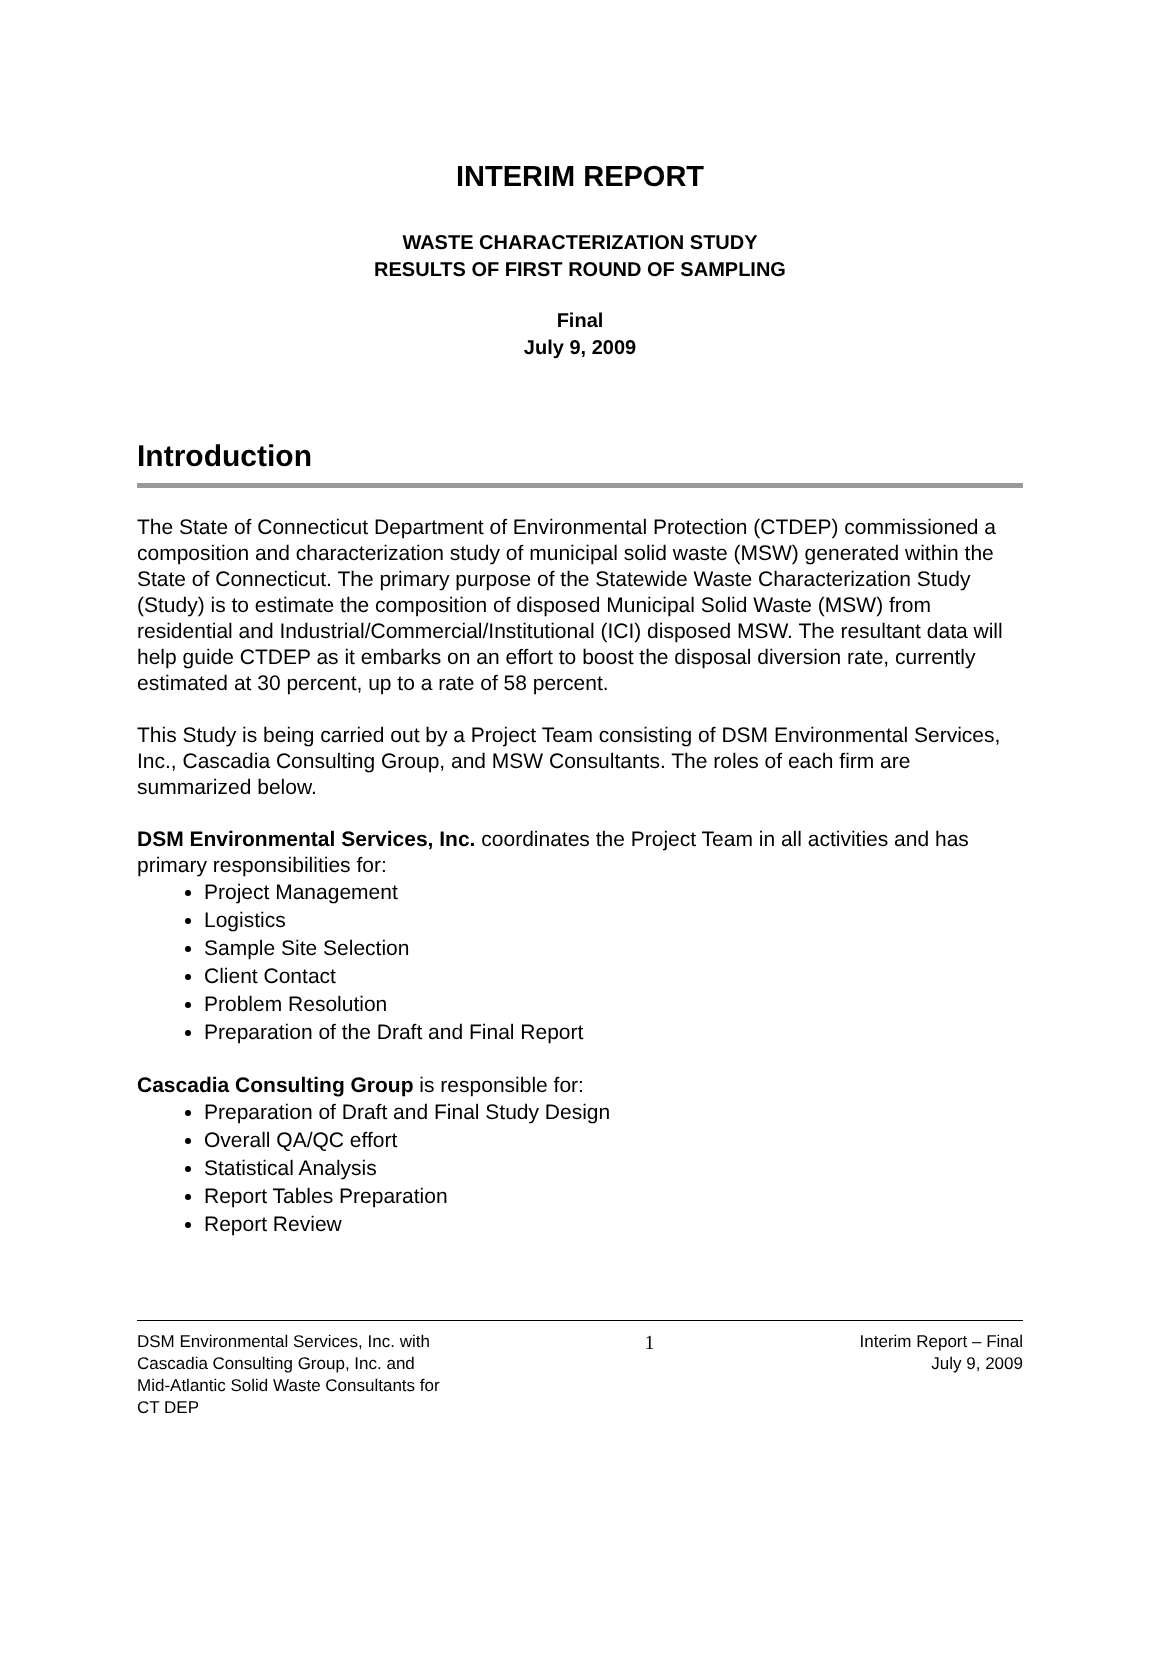INTERIM REPORT
WASTE CHARACTERIZATION STUDY
RESULTS OF FIRST ROUND OF SAMPLING
Final
July 9, 2009
Introduction
The State of Connecticut Department of Environmental Protection (CTDEP) commissioned a composition and characterization study of municipal solid waste (MSW) generated within the State of Connecticut. The primary purpose of the Statewide Waste Characterization Study (Study) is to estimate the composition of disposed Municipal Solid Waste (MSW) from residential and Industrial/Commercial/Institutional (ICI) disposed MSW. The resultant data will help guide CTDEP as it embarks on an effort to boost the disposal diversion rate, currently estimated at 30 percent, up to a rate of 58 percent.
This Study is being carried out by a Project Team consisting of DSM Environmental Services, Inc., Cascadia Consulting Group, and MSW Consultants. The roles of each firm are summarized below.
DSM Environmental Services, Inc. coordinates the Project Team in all activities and has primary responsibilities for:
Project Management
Logistics
Sample Site Selection
Client Contact
Problem Resolution
Preparation of the Draft and Final Report
Cascadia Consulting Group is responsible for:
Preparation of Draft and Final Study Design
Overall QA/QC effort
Statistical Analysis
Report Tables Preparation
Report Review
DSM Environmental Services, Inc. with
Cascadia Consulting Group, Inc. and
Mid-Atlantic Solid Waste Consultants for
CT DEP
1
Interim Report – Final
July 9, 2009